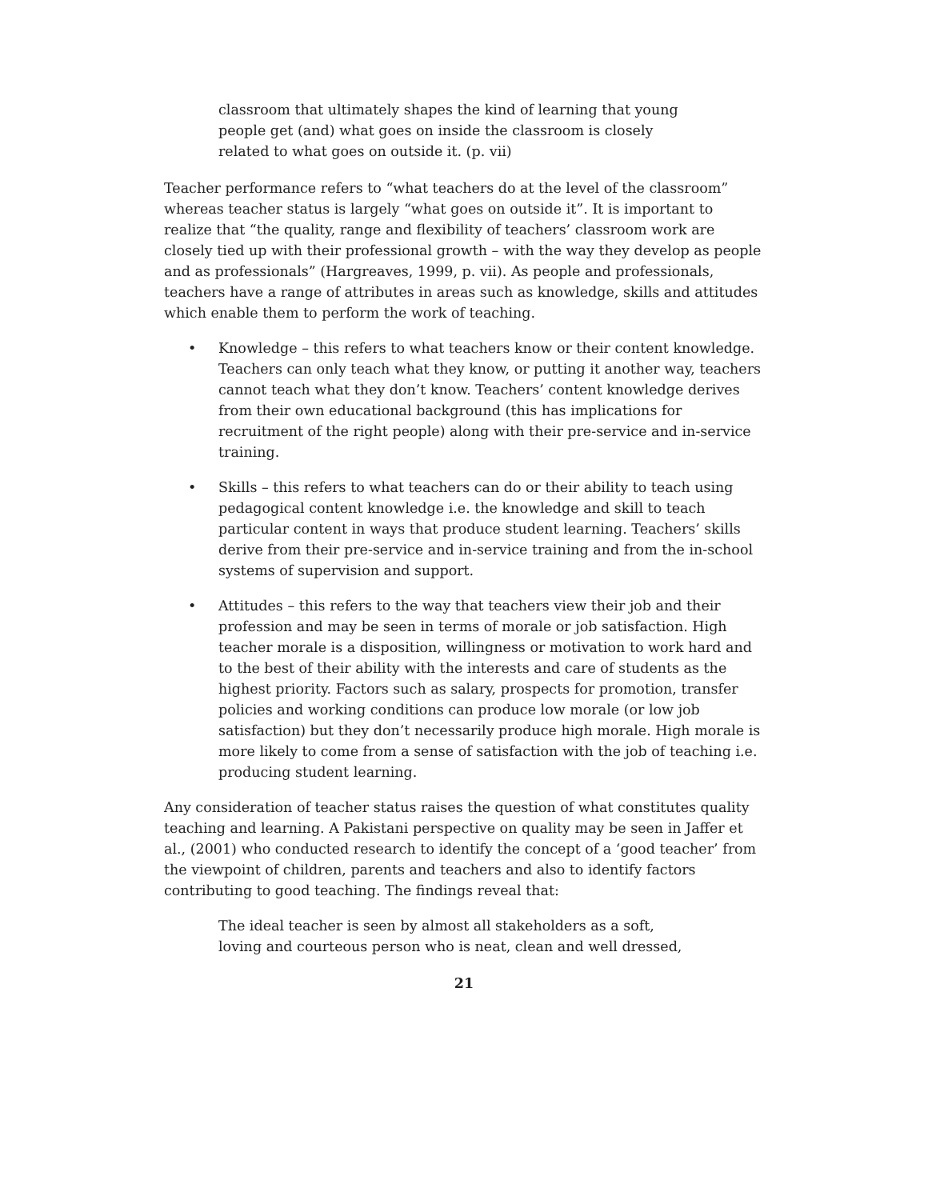classroom that ultimately shapes the kind of learning that young people get (and) what goes on inside the classroom is closely related to what goes on outside it. (p. vii)
Teacher performance refers to “what teachers do at the level of the classroom” whereas teacher status is largely “what goes on outside it”. It is important to realize that “the quality, range and flexibility of teachers’ classroom work are closely tied up with their professional growth – with the way they develop as people and as professionals” (Hargreaves, 1999, p. vii). As people and professionals, teachers have a range of attributes in areas such as knowledge, skills and attitudes which enable them to perform the work of teaching.
• Knowledge – this refers to what teachers know or their content knowledge. Teachers can only teach what they know, or putting it another way, teachers cannot teach what they don’t know. Teachers’ content knowledge derives from their own educational background (this has implications for recruitment of the right people) along with their pre-service and in-service training.
• Skills – this refers to what teachers can do or their ability to teach using pedagogical content knowledge i.e. the knowledge and skill to teach particular content in ways that produce student learning. Teachers’ skills derive from their pre-service and in-service training and from the in-school systems of supervision and support.
• Attitudes – this refers to the way that teachers view their job and their profession and may be seen in terms of morale or job satisfaction. High teacher morale is a disposition, willingness or motivation to work hard and to the best of their ability with the interests and care of students as the highest priority. Factors such as salary, prospects for promotion, transfer policies and working conditions can produce low morale (or low job satisfaction) but they don’t necessarily produce high morale. High morale is more likely to come from a sense of satisfaction with the job of teaching i.e. producing student learning.
Any consideration of teacher status raises the question of what constitutes quality teaching and learning. A Pakistani perspective on quality may be seen in Jaffer et al., (2001) who conducted research to identify the concept of a ‘good teacher’ from the viewpoint of children, parents and teachers and also to identify factors contributing to good teaching. The findings reveal that:
The ideal teacher is seen by almost all stakeholders as a soft, loving and courteous person who is neat, clean and well dressed,
21